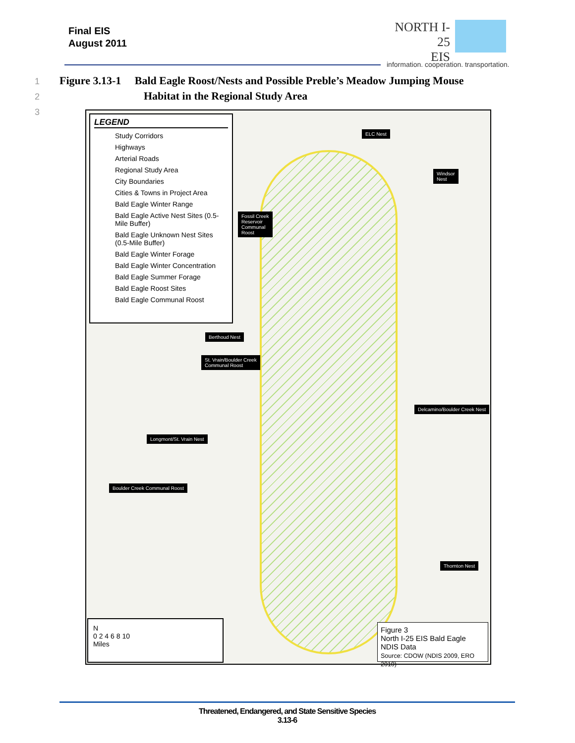Final EIS
August 2011
NORTH I-25
EIS
information. cooperation. transportation.
1 Figure 3.13-1 Bald Eagle Roost/Nests and Possible Preble’s Meadow Jumping Mouse
2 Habitat in the Regional Study Area
3
LEGEND
Study Corridors
Highways
Arterial Roads
Regional Study Area
City Boundaries
Cities & Towns in Project Area
Bald Eagle Winter Range
Bald Eagle Active Nest Sites (0.5-Mile Buffer)
Bald Eagle Unknown Nest Sites (0.5-Mile Buffer)
Bald Eagle Winter Forage
Bald Eagle Winter Concentration
Bald Eagle Summer Forage
Bald Eagle Roost Sites
Bald Eagle Communal Roost
ELC Nest
Windsor
Nest
Fossil Creek
Reservoir
Communal
Roost
Berthoud Nest
St. Vrain/Boulder Creek
Communal Roost
Delcamino/Boulder Creek Nest
Longmont/St. Vrain Nest
Boulder Creek Communal Roost
Thornton Nest
N
0 2 4 6 8 10
Miles
Figure 3
North I-25 EIS Bald Eagle NDIS Data
Source: CDOW (NDIS 2009, ERO 2010)
Threatened, Endangered, and State Sensitive Species
3.13-6